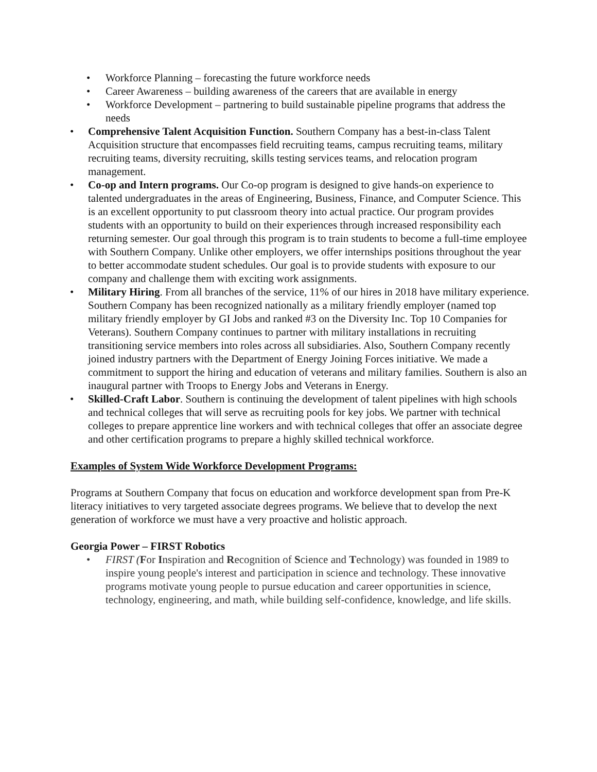• Workforce Planning – forecasting the future workforce needs
• Career Awareness – building awareness of the careers that are available in energy
• Workforce Development – partnering to build sustainable pipeline programs that address the needs
• Comprehensive Talent Acquisition Function. Southern Company has a best-in-class Talent Acquisition structure that encompasses field recruiting teams, campus recruiting teams, military recruiting teams, diversity recruiting, skills testing services teams, and relocation program management.
• Co-op and Intern programs. Our Co-op program is designed to give hands-on experience to talented undergraduates in the areas of Engineering, Business, Finance, and Computer Science. This is an excellent opportunity to put classroom theory into actual practice. Our program provides students with an opportunity to build on their experiences through increased responsibility each returning semester. Our goal through this program is to train students to become a full-time employee with Southern Company. Unlike other employers, we offer internships positions throughout the year to better accommodate student schedules. Our goal is to provide students with exposure to our company and challenge them with exciting work assignments.
• Military Hiring. From all branches of the service, 11% of our hires in 2018 have military experience. Southern Company has been recognized nationally as a military friendly employer (named top military friendly employer by GI Jobs and ranked #3 on the Diversity Inc. Top 10 Companies for Veterans). Southern Company continues to partner with military installations in recruiting transitioning service members into roles across all subsidiaries. Also, Southern Company recently joined industry partners with the Department of Energy Joining Forces initiative. We made a commitment to support the hiring and education of veterans and military families. Southern is also an inaugural partner with Troops to Energy Jobs and Veterans in Energy.
• Skilled-Craft Labor. Southern is continuing the development of talent pipelines with high schools and technical colleges that will serve as recruiting pools for key jobs. We partner with technical colleges to prepare apprentice line workers and with technical colleges that offer an associate degree and other certification programs to prepare a highly skilled technical workforce.
Examples of System Wide Workforce Development Programs:
Programs at Southern Company that focus on education and workforce development span from Pre-K literacy initiatives to very targeted associate degrees programs. We believe that to develop the next generation of workforce we must have a very proactive and holistic approach.
Georgia Power – FIRST Robotics
• FIRST (For Inspiration and Recognition of Science and Technology) was founded in 1989 to inspire young people's interest and participation in science and technology. These innovative programs motivate young people to pursue education and career opportunities in science, technology, engineering, and math, while building self-confidence, knowledge, and life skills.